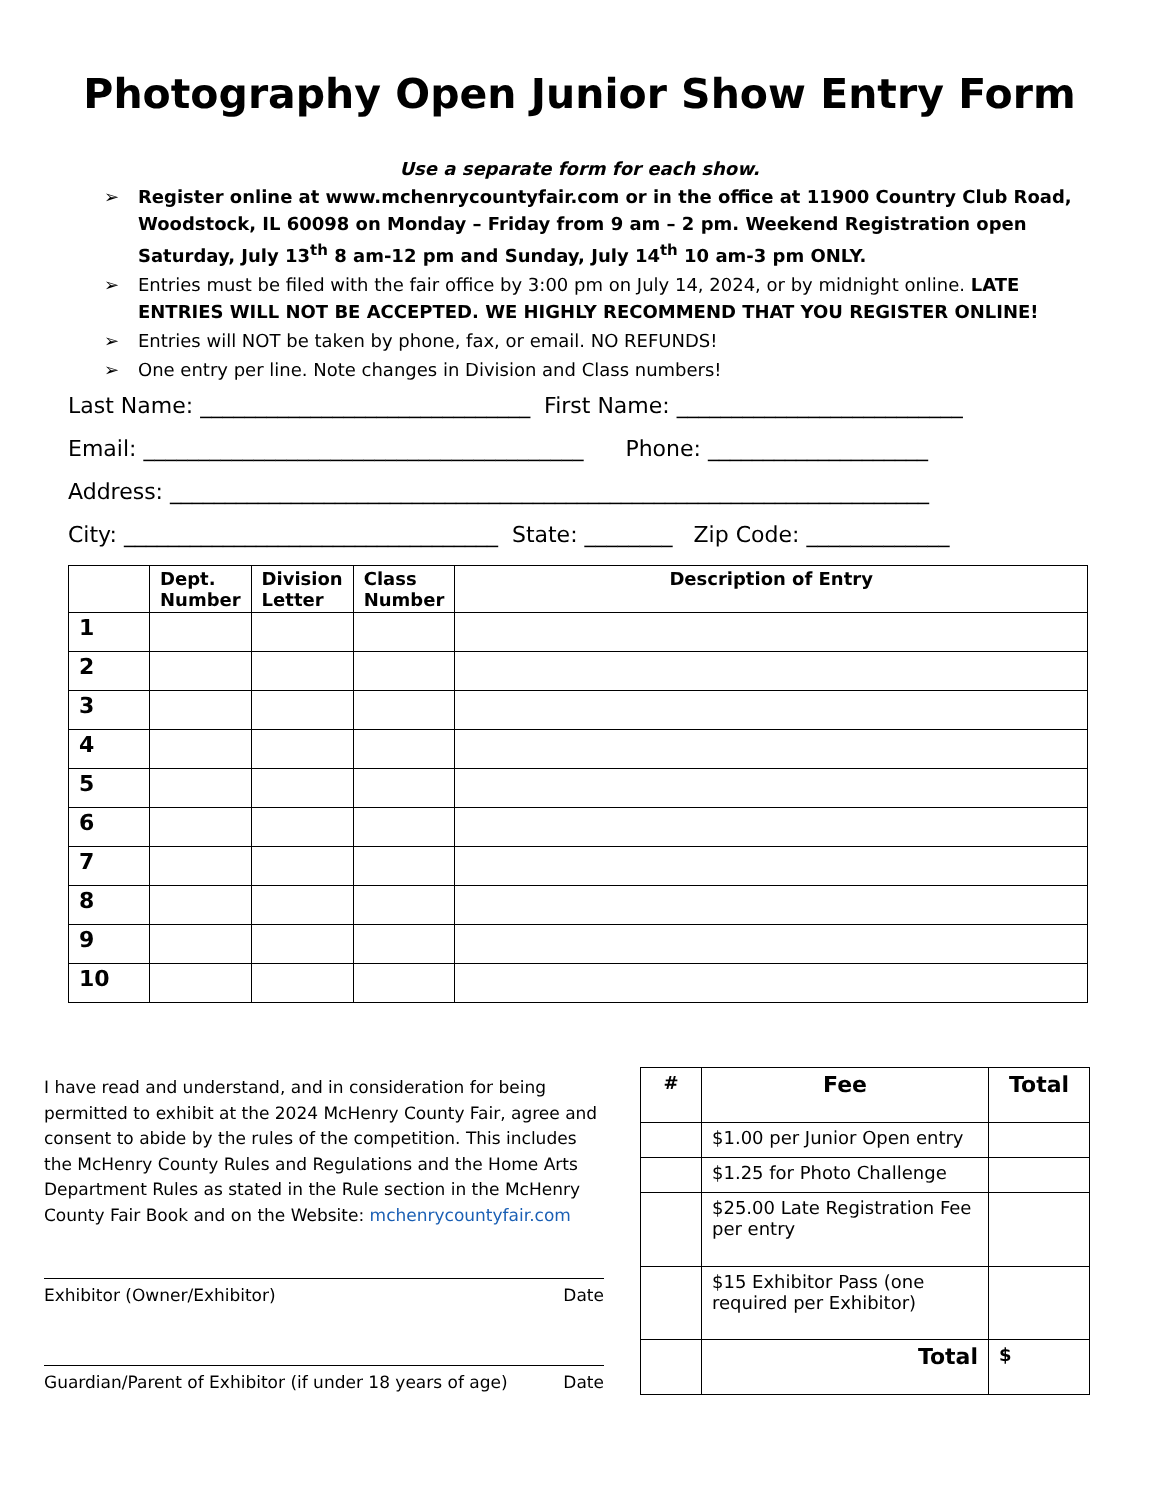Photography Open Junior Show Entry Form
Use a separate form for each show.
➢ Register online at www.mchenrycountyfair.com or in the office at 11900 Country Club Road, Woodstock, IL 60098 on Monday – Friday from 9 am – 2 pm. Weekend Registration open Saturday, July 13<sup>th</sup> 8 am-12 pm and Sunday, July 14<sup>th</sup> 10 am-3 pm ONLY.
➢ Entries must be filed with the fair office by 3:00 pm on July 14, 2024, or by midnight online. LATE ENTRIES WILL NOT BE ACCEPTED. WE HIGHLY RECOMMEND THAT YOU REGISTER ONLINE!
➢ Entries will NOT be taken by phone, fax, or email. NO REFUNDS!
➢ One entry per line. Note changes in Division and Class numbers!
Last Name: ______________________________ First Name: __________________________
Email: ________________________________________ Phone: ____________________
Address: _____________________________________________________________________
City: __________________________________ State: ________ Zip Code: _____________
| | Dept. Number | Division Letter | Class Number | Description of Entry |
| --- | --- | --- | --- | --- |
| 1 | | | | |
| 2 | | | | |
| 3 | | | | |
| 4 | | | | |
| 5 | | | | |
| 6 | | | | |
| 7 | | | | |
| 8 | | | | |
| 9 | | | | |
| 10 | | | | |
I have read and understand, and in consideration for being permitted to exhibit at the 2024 McHenry County Fair, agree and consent to abide by the rules of the competition. This includes the McHenry County Rules and Regulations and the Home Arts Department Rules as stated in the Rule section in the McHenry County Fair Book and on the Website: mchenrycountyfair.com
Exhibitor (Owner/Exhibitor) Date
Guardian/Parent of Exhibitor (if under 18 years of age) Date
| # | Fee | Total |
| --- | --- | --- |
| | $1.00 per Junior Open entry | |
| | $1.25 for Photo Challenge | |
| | $25.00 Late Registration Fee per entry | |
| | $15 Exhibitor Pass (one required per Exhibitor) | |
| | Total | $ |